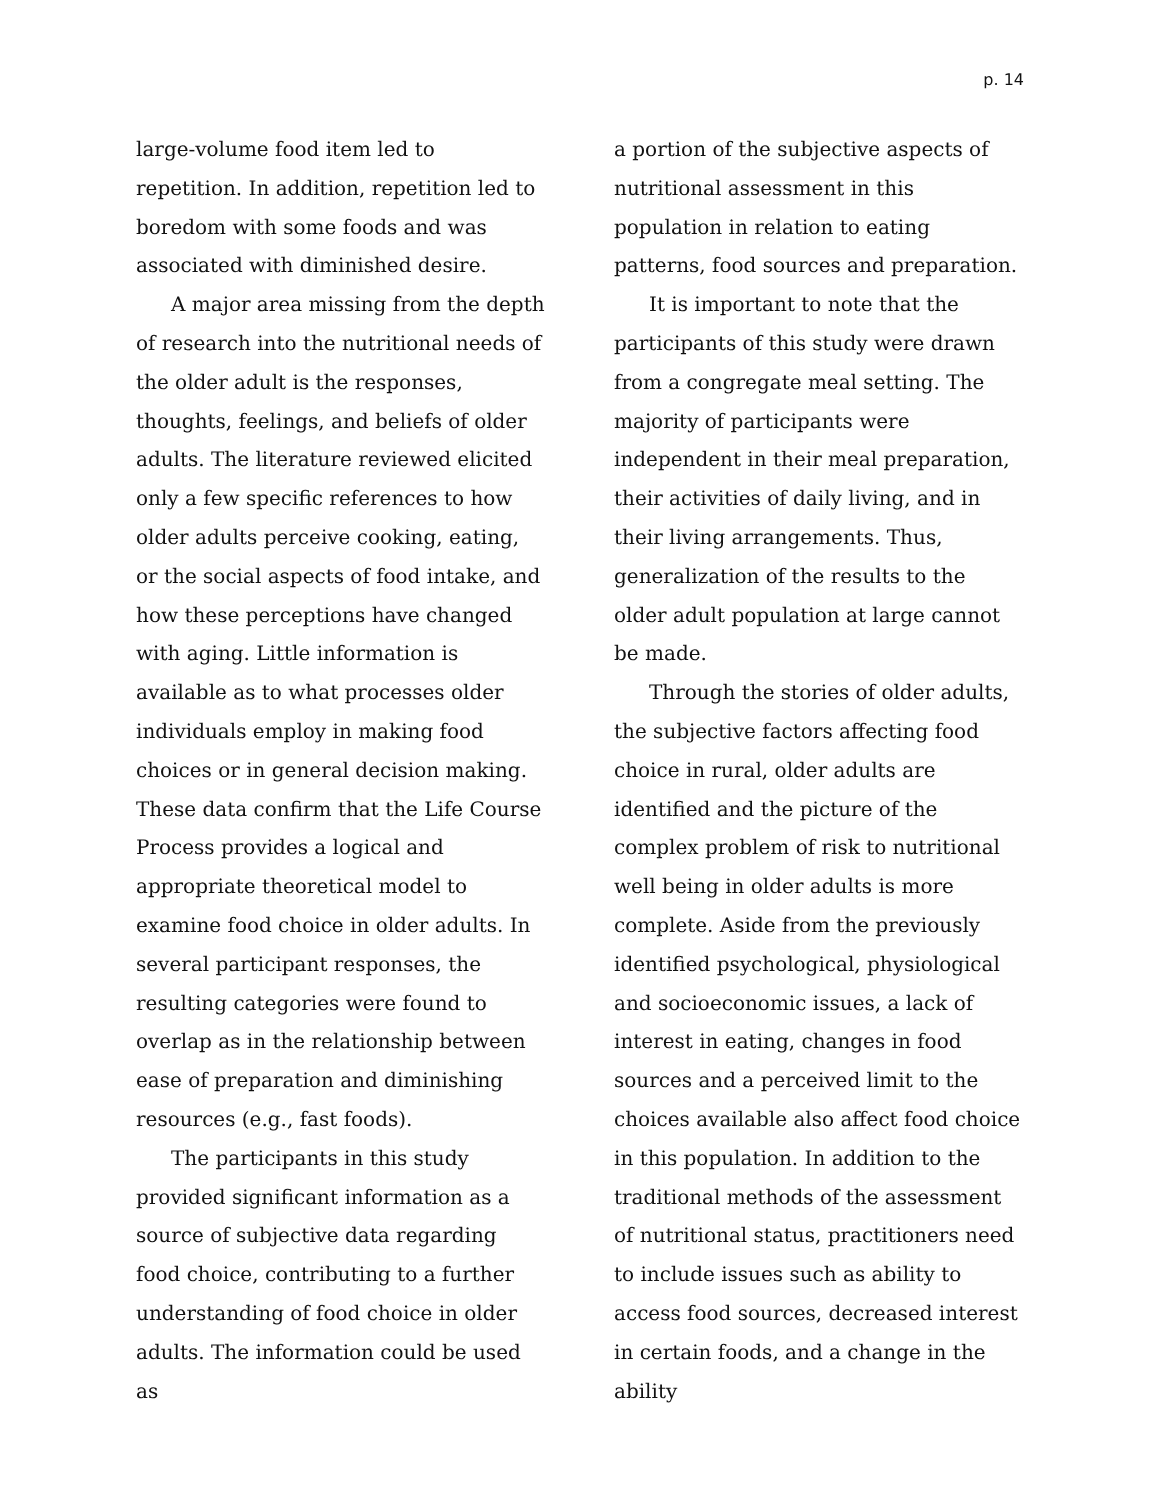p. 14
large-volume food item led to repetition. In addition, repetition led to boredom with some foods and was associated with diminished desire.
A major area missing from the depth of research into the nutritional needs of the older adult is the responses, thoughts, feelings, and beliefs of older adults. The literature reviewed elicited only a few specific references to how older adults perceive cooking, eating, or the social aspects of food intake, and how these perceptions have changed with aging. Little information is available as to what processes older individuals employ in making food choices or in general decision making. These data confirm that the Life Course Process provides a logical and appropriate theoretical model to examine food choice in older adults. In several participant responses, the resulting categories were found to overlap as in the relationship between ease of preparation and diminishing resources (e.g., fast foods).
The participants in this study provided significant information as a source of subjective data regarding food choice, contributing to a further understanding of food choice in older adults. The information could be used as
a portion of the subjective aspects of nutritional assessment in this population in relation to eating patterns, food sources and preparation.
It is important to note that the participants of this study were drawn from a congregate meal setting. The majority of participants were independent in their meal preparation, their activities of daily living, and in their living arrangements. Thus, generalization of the results to the older adult population at large cannot be made.
Through the stories of older adults, the subjective factors affecting food choice in rural, older adults are identified and the picture of the complex problem of risk to nutritional well being in older adults is more complete. Aside from the previously identified psychological, physiological and socioeconomic issues, a lack of interest in eating, changes in food sources and a perceived limit to the choices available also affect food choice in this population. In addition to the traditional methods of the assessment of nutritional status, practitioners need to include issues such as ability to access food sources, decreased interest in certain foods, and a change in the ability